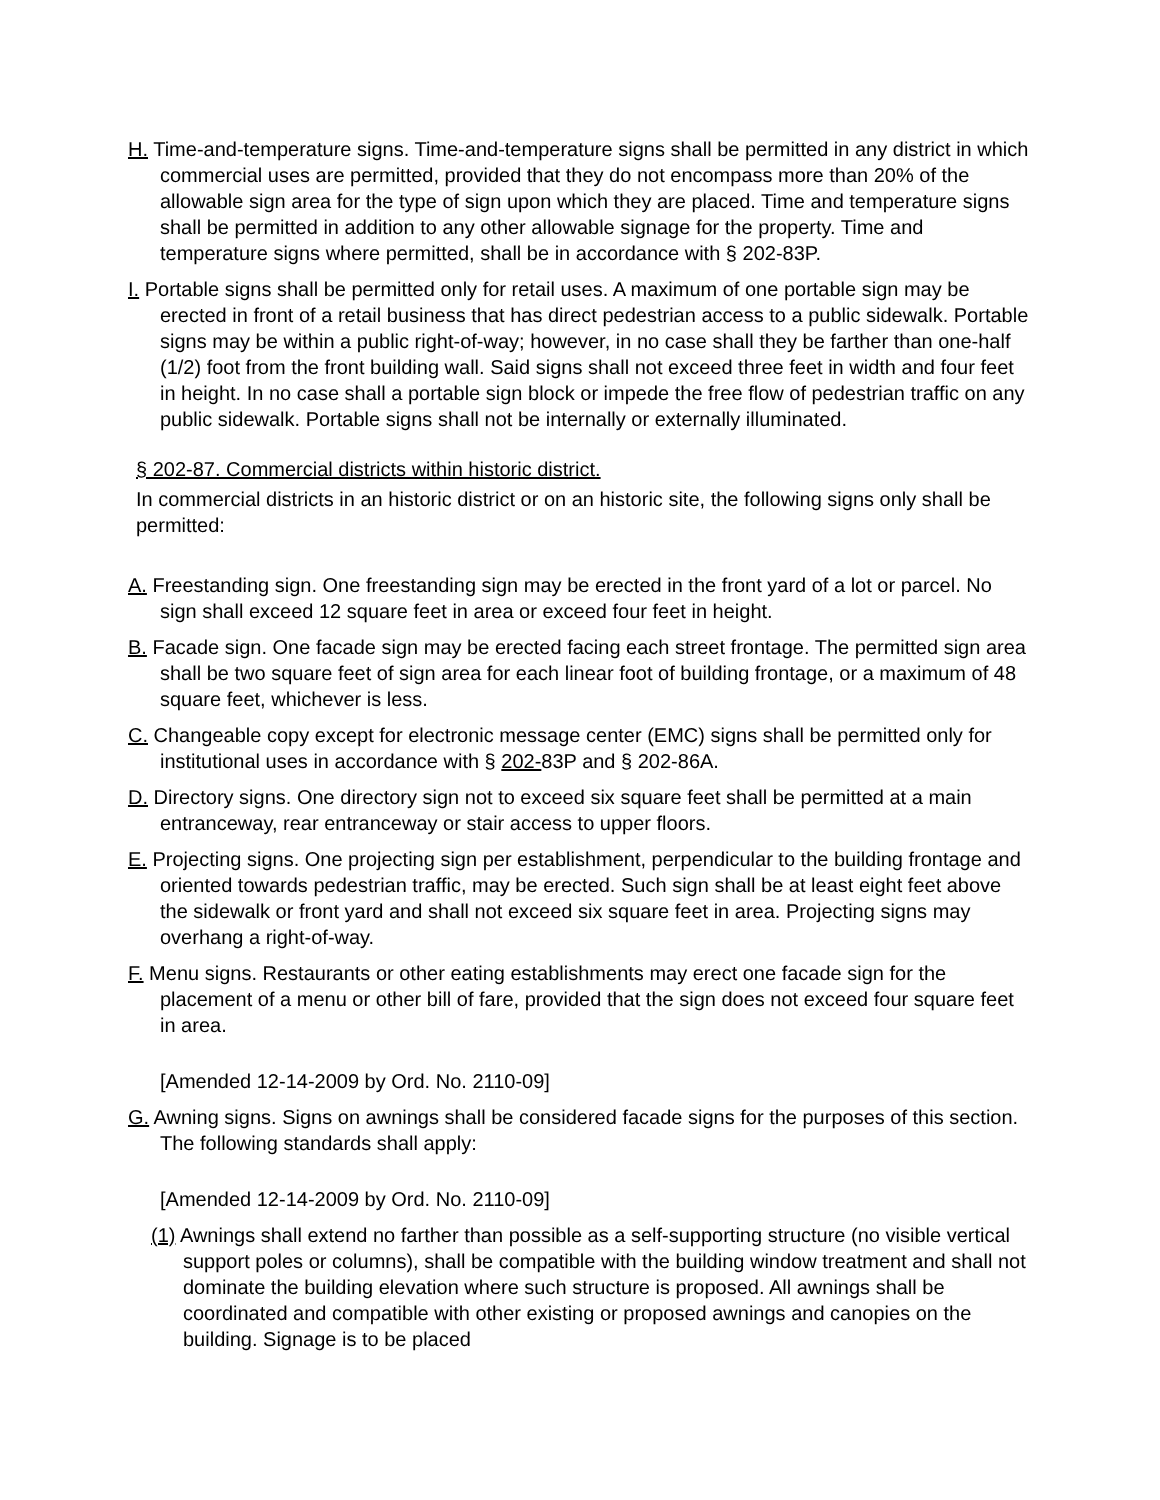H. Time-and-temperature signs. Time-and-temperature signs shall be permitted in any district in which commercial uses are permitted, provided that they do not encompass more than 20% of the allowable sign area for the type of sign upon which they are placed. Time and temperature signs shall be permitted in addition to any other allowable signage for the property. Time and temperature signs where permitted, shall be in accordance with § 202-83P.
I. Portable signs shall be permitted only for retail uses. A maximum of one portable sign may be erected in front of a retail business that has direct pedestrian access to a public sidewalk. Portable signs may be within a public right-of-way; however, in no case shall they be farther than one-half (1/2) foot from the front building wall. Said signs shall not exceed three feet in width and four feet in height. In no case shall a portable sign block or impede the free flow of pedestrian traffic on any public sidewalk. Portable signs shall not be internally or externally illuminated.
§ 202-87. Commercial districts within historic district.
In commercial districts in an historic district or on an historic site, the following signs only shall be permitted:
A. Freestanding sign. One freestanding sign may be erected in the front yard of a lot or parcel. No sign shall exceed 12 square feet in area or exceed four feet in height.
B. Facade sign. One facade sign may be erected facing each street frontage. The permitted sign area shall be two square feet of sign area for each linear foot of building frontage, or a maximum of 48 square feet, whichever is less.
C. Changeable copy except for electronic message center (EMC) signs shall be permitted only for institutional uses in accordance with § 202-83P and § 202-86A.
D. Directory signs. One directory sign not to exceed six square feet shall be permitted at a main entranceway, rear entranceway or stair access to upper floors.
E. Projecting signs. One projecting sign per establishment, perpendicular to the building frontage and oriented towards pedestrian traffic, may be erected. Such sign shall be at least eight feet above the sidewalk or front yard and shall not exceed six square feet in area. Projecting signs may overhang a right-of-way.
F. Menu signs. Restaurants or other eating establishments may erect one facade sign for the placement of a menu or other bill of fare, provided that the sign does not exceed four square feet in area.
[Amended 12-14-2009 by Ord. No. 2110-09]
G. Awning signs. Signs on awnings shall be considered facade signs for the purposes of this section. The following standards shall apply:
[Amended 12-14-2009 by Ord. No. 2110-09]
(1) Awnings shall extend no farther than possible as a self-supporting structure (no visible vertical support poles or columns), shall be compatible with the building window treatment and shall not dominate the building elevation where such structure is proposed. All awnings shall be coordinated and compatible with other existing or proposed awnings and canopies on the building. Signage is to be placed